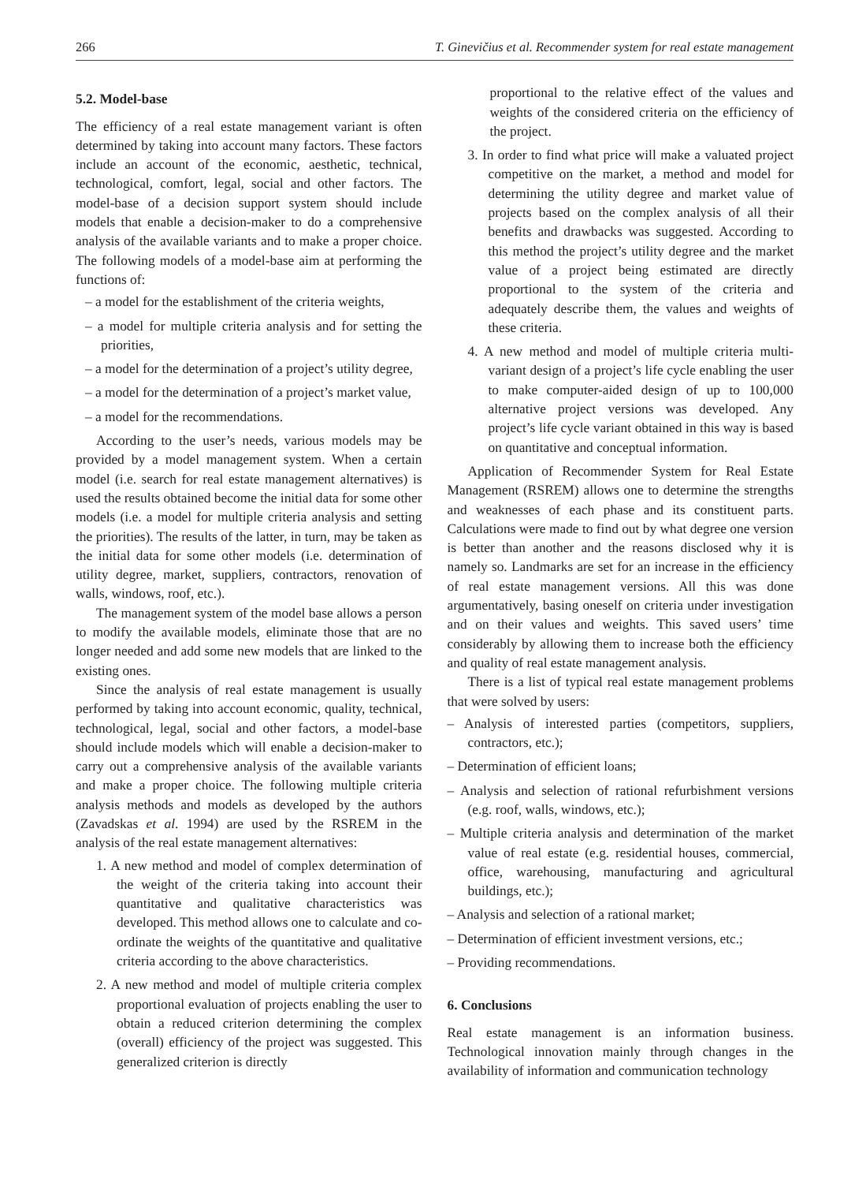266 T. Ginevičius et al. Recommender system for real estate management
5.2. Model-base
The efficiency of a real estate management variant is often determined by taking into account many factors. These factors include an account of the economic, aesthetic, technical, technological, comfort, legal, social and other factors. The model-base of a decision support system should include models that enable a decision-maker to do a comprehensive analysis of the available variants and to make a proper choice. The following models of a model-base aim at performing the functions of:
– a model for the establishment of the criteria weights,
– a model for multiple criteria analysis and for setting the priorities,
– a model for the determination of a project’s utility degree,
– a model for the determination of a project’s market value,
– a model for the recommendations.
According to the user’s needs, various models may be provided by a model management system. When a certain model (i.e. search for real estate management alternatives) is used the results obtained become the initial data for some other models (i.e. a model for multiple criteria analysis and setting the priorities). The results of the latter, in turn, may be taken as the initial data for some other models (i.e. determination of utility degree, market, suppliers, contractors, renovation of walls, windows, roof, etc.).
The management system of the model base allows a person to modify the available models, eliminate those that are no longer needed and add some new models that are linked to the existing ones.
Since the analysis of real estate management is usually performed by taking into account economic, quality, technical, technological, legal, social and other factors, a model-base should include models which will enable a decision-maker to carry out a comprehensive analysis of the available variants and make a proper choice. The following multiple criteria analysis methods and models as developed by the authors (Zavadskas et al. 1994) are used by the RSREM in the analysis of the real estate management alternatives:
1. A new method and model of complex determination of the weight of the criteria taking into account their quantitative and qualitative characteristics was developed. This method allows one to calculate and co-ordinate the weights of the quantitative and qualitative criteria according to the above characteristics.
2. A new method and model of multiple criteria complex proportional evaluation of projects enabling the user to obtain a reduced criterion determining the complex (overall) efficiency of the project was suggested. This generalized criterion is directly
proportional to the relative effect of the values and weights of the considered criteria on the efficiency of the project.
3. In order to find what price will make a valuated project competitive on the market, a method and model for determining the utility degree and market value of projects based on the complex analysis of all their benefits and drawbacks was suggested. According to this method the project’s utility degree and the market value of a project being estimated are directly proportional to the system of the criteria and adequately describe them, the values and weights of these criteria.
4. A new method and model of multiple criteria multi-variant design of a project’s life cycle enabling the user to make computer-aided design of up to 100,000 alternative project versions was developed. Any project’s life cycle variant obtained in this way is based on quantitative and conceptual information.
Application of Recommender System for Real Estate Management (RSREM) allows one to determine the strengths and weaknesses of each phase and its constituent parts. Calculations were made to find out by what degree one version is better than another and the reasons disclosed why it is namely so. Landmarks are set for an increase in the efficiency of real estate management versions. All this was done argumentatively, basing oneself on criteria under investigation and on their values and weights. This saved users’ time considerably by allowing them to increase both the efficiency and quality of real estate management analysis.
There is a list of typical real estate management problems that were solved by users:
– Analysis of interested parties (competitors, suppliers, contractors, etc.);
– Determination of efficient loans;
– Analysis and selection of rational refurbishment versions (e.g. roof, walls, windows, etc.);
– Multiple criteria analysis and determination of the market value of real estate (e.g. residential houses, commercial, office, warehousing, manufacturing and agricultural buildings, etc.);
– Analysis and selection of a rational market;
– Determination of efficient investment versions, etc.;
– Providing recommendations.
6. Conclusions
Real estate management is an information business. Technological innovation mainly through changes in the availability of information and communication technology